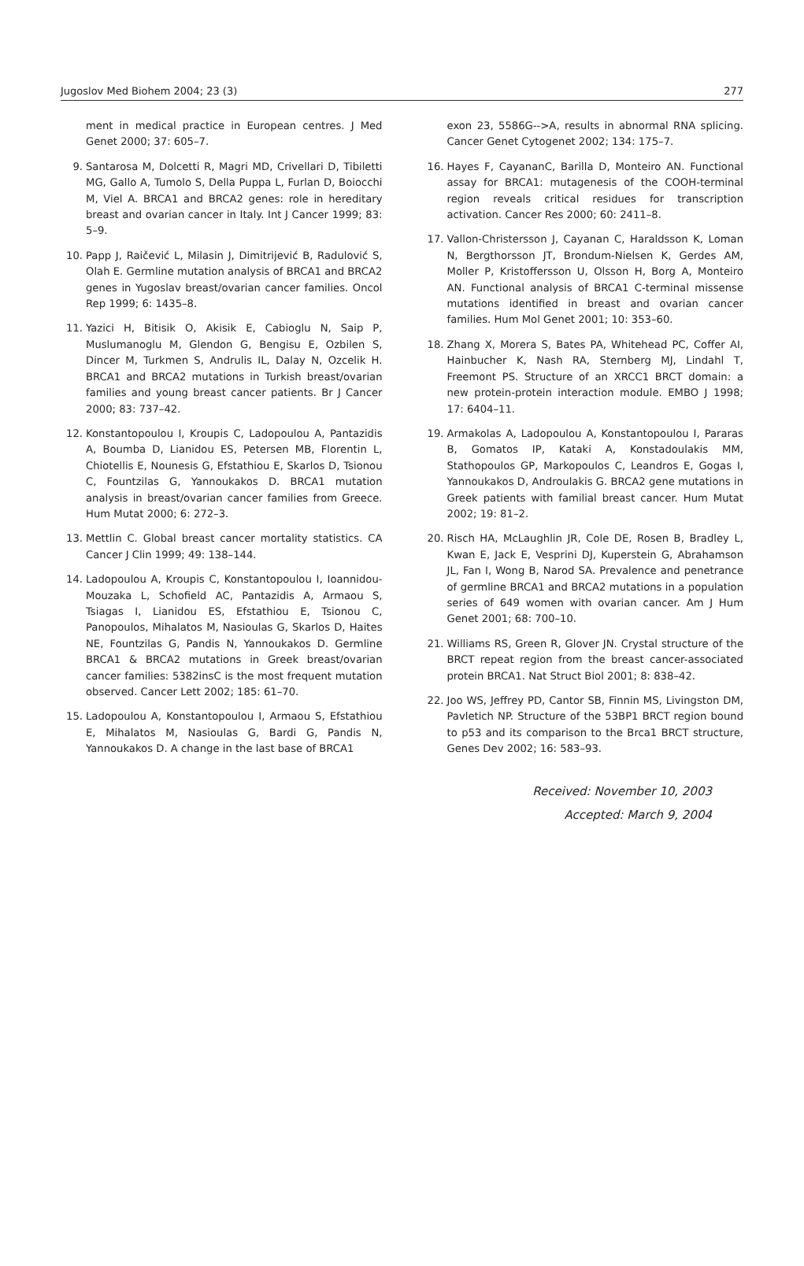Jugoslov Med Biohem 2004; 23 (3) 277
ment in medical practice in European centres. J Med Genet 2000; 37: 605–7.
9. Santarosa M, Dolcetti R, Magri MD, Crivellari D, Tibiletti MG, Gallo A, Tumolo S, Della Puppa L, Furlan D, Boiocchi M, Viel A. BRCA1 and BRCA2 genes: role in hereditary breast and ovarian cancer in Italy. Int J Cancer 1999; 83: 5–9.
10. Papp J, Raičević L, Milasin J, Dimitrijević B, Radulović S, Olah E. Germline mutation analysis of BRCA1 and BRCA2 genes in Yugoslav breast/ovarian cancer families. Oncol Rep 1999; 6: 1435–8.
11. Yazici H, Bitisik O, Akisik E, Cabioglu N, Saip P, Muslumanoglu M, Glendon G, Bengisu E, Ozbilen S, Dincer M, Turkmen S, Andrulis IL, Dalay N, Ozcelik H. BRCA1 and BRCA2 mutations in Turkish breast/ovarian families and young breast cancer patients. Br J Cancer 2000; 83: 737–42.
12. Konstantopoulou I, Kroupis C, Ladopoulou A, Pantazidis A, Boumba D, Lianidou ES, Petersen MB, Florentin L, Chiotellis E, Nounesis G, Efstathiou E, Skarlos D, Tsionou C, Fountzilas G, Yannoukakos D. BRCA1 mutation analysis in breast/ovarian cancer families from Greece. Hum Mutat 2000; 6: 272–3.
13. Mettlin C. Global breast cancer mortality statistics. CA Cancer J Clin 1999; 49: 138–144.
14. Ladopoulou A, Kroupis C, Konstantopoulou I, Ioannidou-Mouzaka L, Schofield AC, Pantazidis A, Armaou S, Tsiagas I, Lianidou ES, Efstathiou E, Tsionou C, Panopoulos, Mihalatos M, Nasioulas G, Skarlos D, Haites NE, Fountzilas G, Pandis N, Yannoukakos D. Germline BRCA1 & BRCA2 mutations in Greek breast/ovarian cancer families: 5382insC is the most frequent mutation observed. Cancer Lett 2002; 185: 61–70.
15. Ladopoulou A, Konstantopoulou I, Armaou S, Efstathiou E, Mihalatos M, Nasioulas G, Bardi G, Pandis N, Yannoukakos D. A change in the last base of BRCA1
exon 23, 5586G-->A, results in abnormal RNA splicing. Cancer Genet Cytogenet 2002; 134: 175–7.
16. Hayes F, CayananC, Barilla D, Monteiro AN. Functional assay for BRCA1: mutagenesis of the COOH-terminal region reveals critical residues for transcription activation. Cancer Res 2000; 60: 2411–8.
17. Vallon-Christersson J, Cayanan C, Haraldsson K, Loman N, Bergthorsson JT, Brondum-Nielsen K, Gerdes AM, Moller P, Kristoffersson U, Olsson H, Borg A, Monteiro AN. Functional analysis of BRCA1 C-terminal missense mutations identified in breast and ovarian cancer families. Hum Mol Genet 2001; 10: 353–60.
18. Zhang X, Morera S, Bates PA, Whitehead PC, Coffer AI, Hainbucher K, Nash RA, Sternberg MJ, Lindahl T, Freemont PS. Structure of an XRCC1 BRCT domain: a new protein-protein interaction module. EMBO J 1998; 17: 6404–11.
19. Armakolas A, Ladopoulou A, Konstantopoulou I, Pararas B, Gomatos IP, Kataki A, Konstadoulakis MM, Stathopoulos GP, Markopoulos C, Leandros E, Gogas I, Yannoukakos D, Androulakis G. BRCA2 gene mutations in Greek patients with familial breast cancer. Hum Mutat 2002; 19: 81–2.
20. Risch HA, McLaughlin JR, Cole DE, Rosen B, Bradley L, Kwan E, Jack E, Vesprini DJ, Kuperstein G, Abrahamson JL, Fan I, Wong B, Narod SA. Prevalence and penetrance of germline BRCA1 and BRCA2 mutations in a population series of 649 women with ovarian cancer. Am J Hum Genet 2001; 68: 700–10.
21. Williams RS, Green R, Glover JN. Crystal structure of the BRCT repeat region from the breast cancer-associated protein BRCA1. Nat Struct Biol 2001; 8: 838–42.
22. Joo WS, Jeffrey PD, Cantor SB, Finnin MS, Livingston DM, Pavletich NP. Structure of the 53BP1 BRCT region bound to p53 and its comparison to the Brca1 BRCT structure, Genes Dev 2002; 16: 583–93.
Received: November 10, 2003
Accepted: March 9, 2004